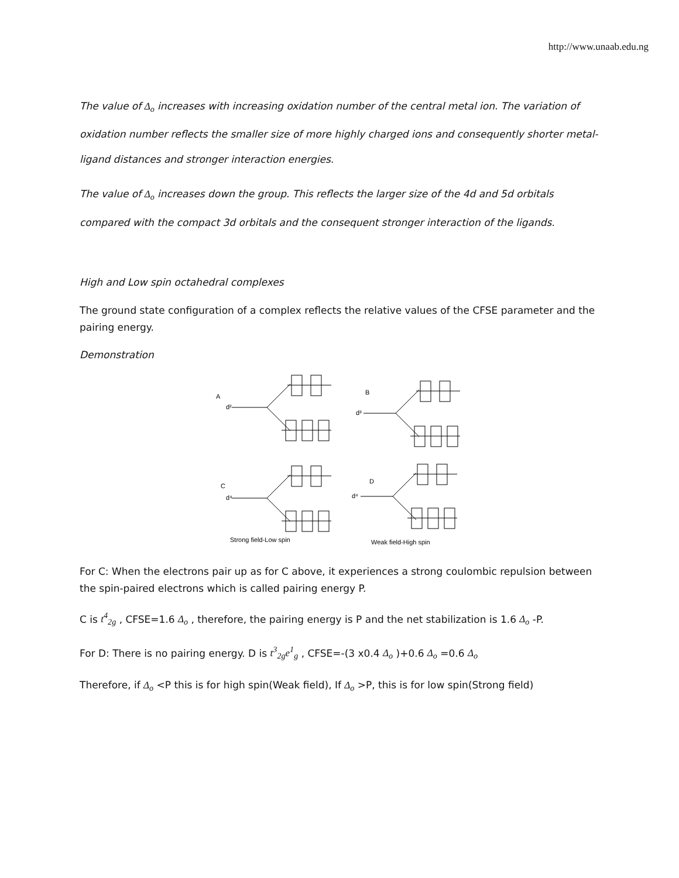http://www.unaab.edu.ng
The value of Δ<sub>o</sub> increases with increasing oxidation number of the central metal ion. The variation of oxidation number reflects the smaller size of more highly charged ions and consequently shorter metal-ligand distances and stronger interaction energies.
The value of Δ<sub>o</sub> increases down the group. This reflects the larger size of the 4d and 5d orbitals compared with the compact 3d orbitals and the consequent stronger interaction of the ligands.
High and Low spin octahedral complexes
The ground state configuration of a complex reflects the relative values of the CFSE parameter and the pairing energy.
Demonstration
A
d²
B
d³
C
d⁴
D
d⁴
Strong field-Low spin
Weak field-High spin
For C: When the electrons pair up as for C above, it experiences a strong coulombic repulsion between the spin-paired electrons which is called pairing energy P.
C is t<sup>4</sup><sub>2g</sub> , CFSE=1.6 Δ<sub>o</sub> , therefore, the pairing energy is P and the net stabilization is 1.6 Δ<sub>o</sub> -P.
For D: There is no pairing energy. D is t<sup>3</sup><sub>2g</sub>e<sup>1</sup><sub>g</sub> , CFSE=-(3 x0.4 Δ<sub>o</sub> )+0.6 Δ<sub>o</sub> =0.6 Δ<sub>o</sub>
Therefore, if Δ<sub>o</sub> <P this is for high spin(Weak field), If Δ<sub>o</sub> >P, this is for low spin(Strong field)